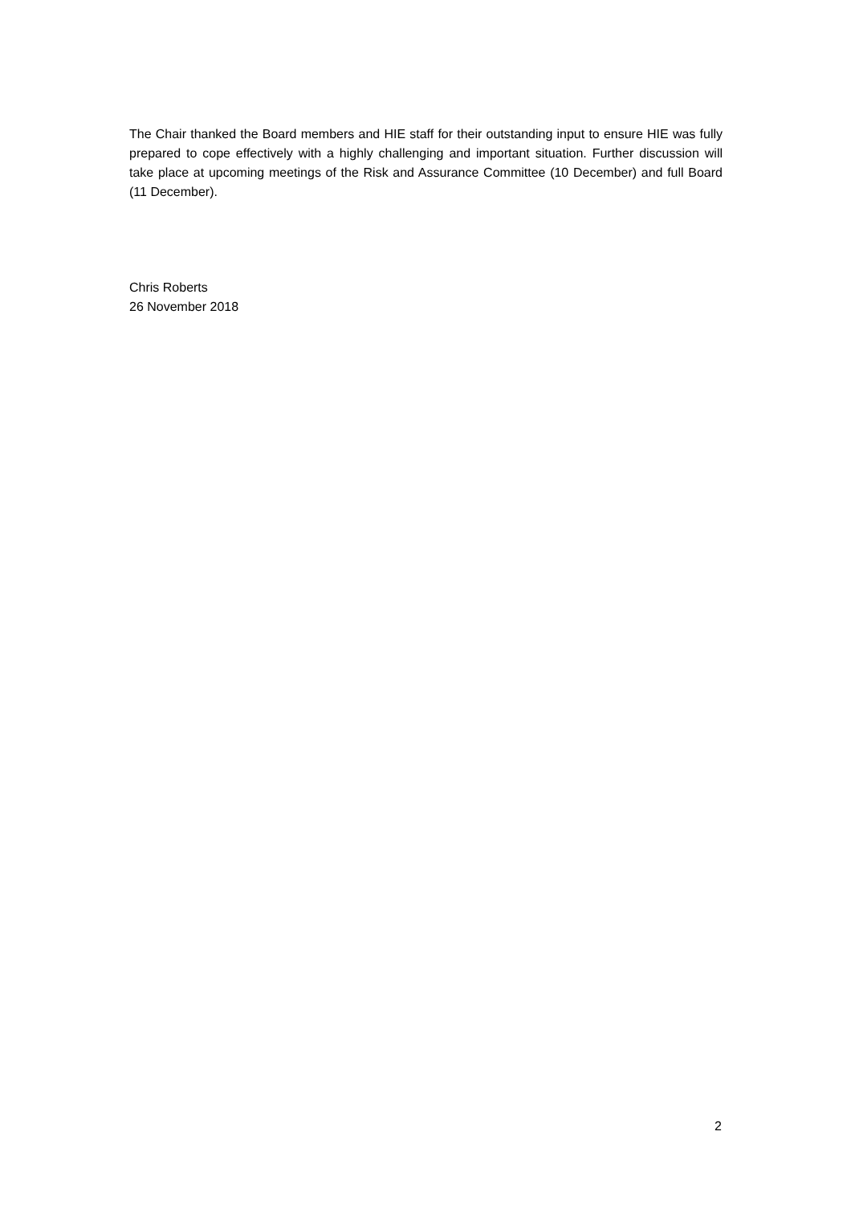The Chair thanked the Board members and HIE staff for their outstanding input to ensure HIE was fully prepared to cope effectively with a highly challenging and important situation. Further discussion will take place at upcoming meetings of the Risk and Assurance Committee (10 December) and full Board (11 December).
Chris Roberts
26 November 2018
2